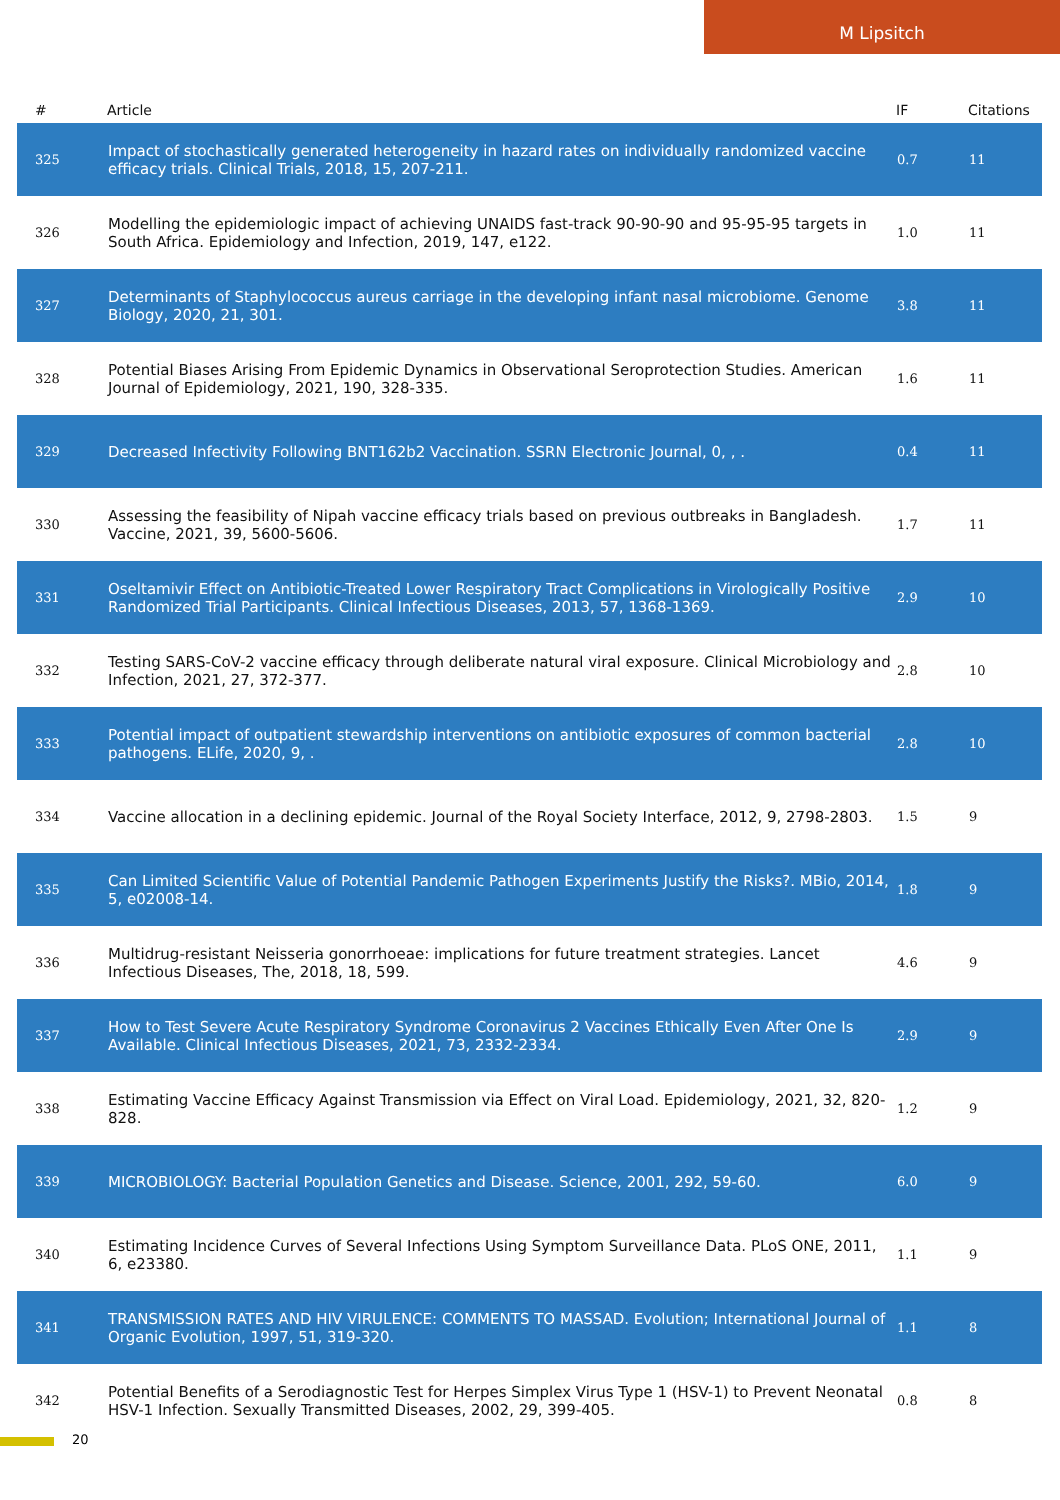M Lipsitch
| # | Article | IF | Citations |
| --- | --- | --- | --- |
| 325 | Impact of stochastically generated heterogeneity in hazard rates on individually randomized vaccine efficacy trials. Clinical Trials, 2018, 15, 207-211. | 0.7 | 11 |
| 326 | Modelling the epidemiologic impact of achieving UNAIDS fast-track 90-90-90 and 95-95-95 targets in South Africa. Epidemiology and Infection, 2019, 147, e122. | 1.0 | 11 |
| 327 | Determinants of Staphylococcus aureus carriage in the developing infant nasal microbiome. Genome Biology, 2020, 21, 301. | 3.8 | 11 |
| 328 | Potential Biases Arising From Epidemic Dynamics in Observational Seroprotection Studies. American Journal of Epidemiology, 2021, 190, 328-335. | 1.6 | 11 |
| 329 | Decreased Infectivity Following BNT162b2 Vaccination. SSRN Electronic Journal, 0, , . | 0.4 | 11 |
| 330 | Assessing the feasibility of Nipah vaccine efficacy trials based on previous outbreaks in Bangladesh. Vaccine, 2021, 39, 5600-5606. | 1.7 | 11 |
| 331 | Oseltamivir Effect on Antibiotic-Treated Lower Respiratory Tract Complications in Virologically Positive Randomized Trial Participants. Clinical Infectious Diseases, 2013, 57, 1368-1369. | 2.9 | 10 |
| 332 | Testing SARS-CoV-2 vaccine efficacy through deliberate natural viral exposure. Clinical Microbiology and Infection, 2021, 27, 372-377. | 2.8 | 10 |
| 333 | Potential impact of outpatient stewardship interventions on antibiotic exposures of common bacterial pathogens. ELife, 2020, 9, . | 2.8 | 10 |
| 334 | Vaccine allocation in a declining epidemic. Journal of the Royal Society Interface, 2012, 9, 2798-2803. | 1.5 | 9 |
| 335 | Can Limited Scientific Value of Potential Pandemic Pathogen Experiments Justify the Risks?. MBio, 2014, 5, e02008-14. | 1.8 | 9 |
| 336 | Multidrug-resistant Neisseria gonorrhoeae: implications for future treatment strategies. Lancet Infectious Diseases, The, 2018, 18, 599. | 4.6 | 9 |
| 337 | How to Test Severe Acute Respiratory Syndrome Coronavirus 2 Vaccines Ethically Even After One Is Available. Clinical Infectious Diseases, 2021, 73, 2332-2334. | 2.9 | 9 |
| 338 | Estimating Vaccine Efficacy Against Transmission via Effect on Viral Load. Epidemiology, 2021, 32, 820-828. | 1.2 | 9 |
| 339 | MICROBIOLOGY: Bacterial Population Genetics and Disease. Science, 2001, 292, 59-60. | 6.0 | 9 |
| 340 | Estimating Incidence Curves of Several Infections Using Symptom Surveillance Data. PLoS ONE, 2011, 6, e23380. | 1.1 | 9 |
| 341 | TRANSMISSION RATES AND HIV VIRULENCE: COMMENTS TO MASSAD. Evolution; International Journal of Organic Evolution, 1997, 51, 319-320. | 1.1 | 8 |
| 342 | Potential Benefits of a Serodiagnostic Test for Herpes Simplex Virus Type 1 (HSV-1) to Prevent Neonatal HSV-1 Infection. Sexually Transmitted Diseases, 2002, 29, 399-405. | 0.8 | 8 |
20